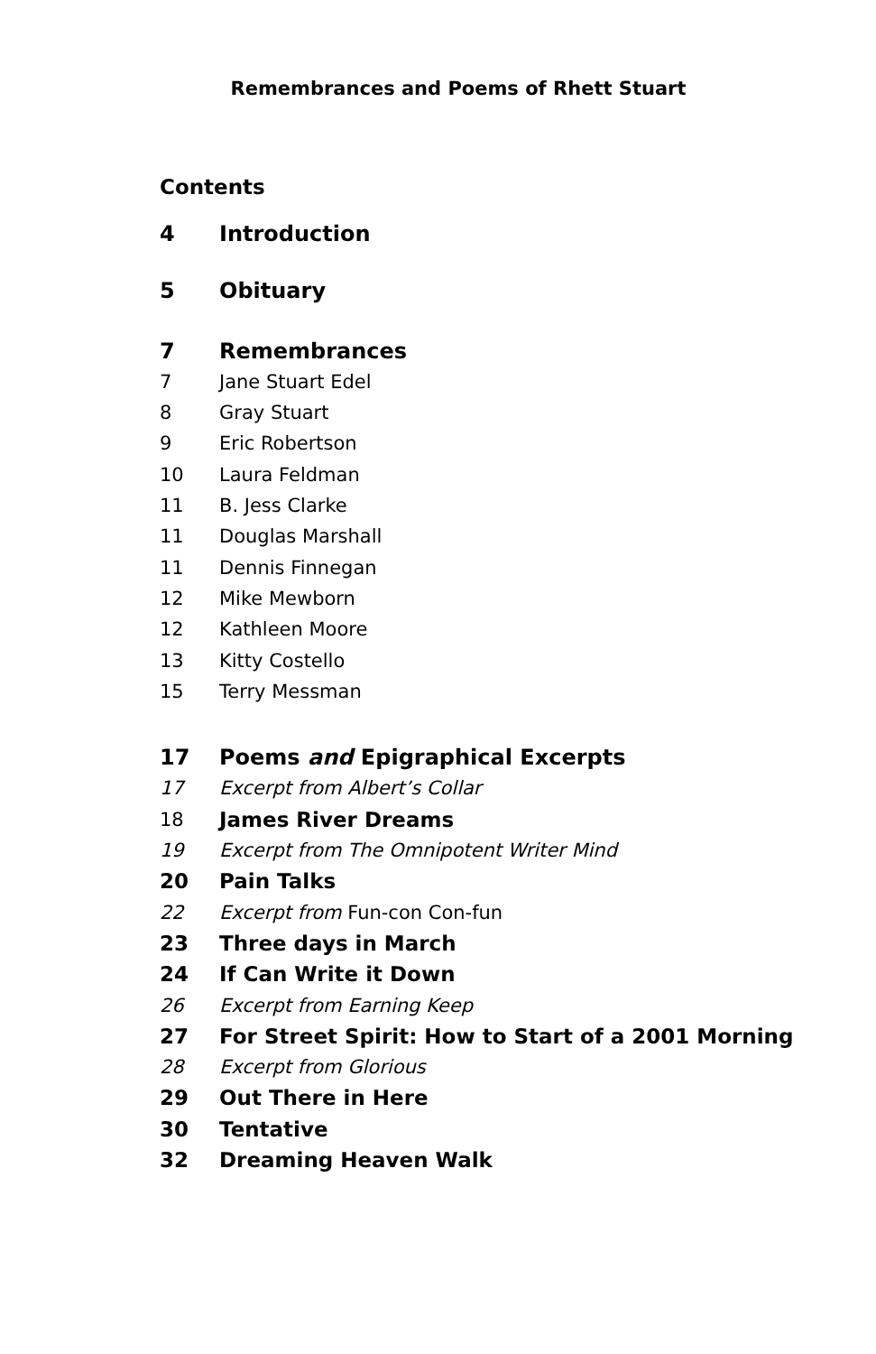Remembrances and Poems of Rhett Stuart
Contents
4 Introduction
5 Obituary
7 Remembrances
7 Jane Stuart Edel
8 Gray Stuart
9 Eric Robertson
10 Laura Feldman
11 B. Jess Clarke
11 Douglas Marshall
11 Dennis Finnegan
12 Mike Mewborn
12 Kathleen Moore
13 Kitty Costello
15 Terry Messman
17 Poems and Epigraphical Excerpts
17 Excerpt from Albert’s Collar
18 James River Dreams
19 Excerpt from The Omnipotent Writer Mind
20 Pain Talks
22 Excerpt from Fun-con Con-fun
23 Three days in March
24 If Can Write it Down
26 Excerpt from Earning Keep
27 For Street Spirit: How to Start of a 2001 Morning
28 Excerpt from Glorious
29 Out There in Here
30 Tentative
32 Dreaming Heaven Walk